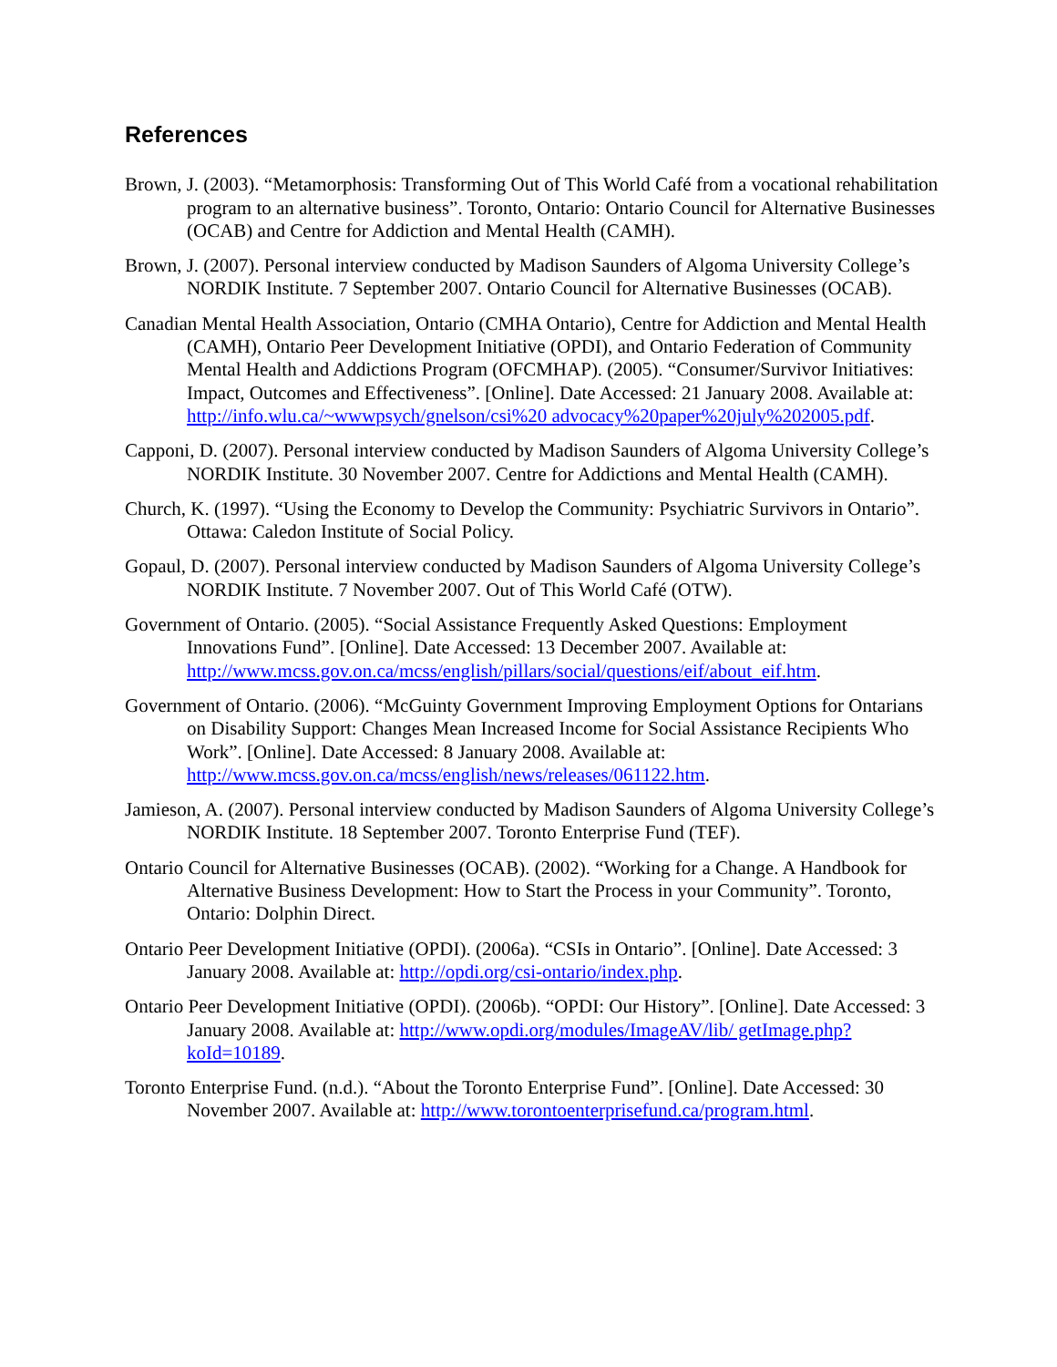References
Brown, J. (2003). “Metamorphosis: Transforming Out of This World Café from a vocational rehabilitation program to an alternative business”. Toronto, Ontario: Ontario Council for Alternative Businesses (OCAB) and Centre for Addiction and Mental Health (CAMH).
Brown, J. (2007). Personal interview conducted by Madison Saunders of Algoma University College’s NORDIK Institute. 7 September 2007. Ontario Council for Alternative Businesses (OCAB).
Canadian Mental Health Association, Ontario (CMHA Ontario), Centre for Addiction and Mental Health (CAMH), Ontario Peer Development Initiative (OPDI), and Ontario Federation of Community Mental Health and Addictions Program (OFCMHAP). (2005). “Consumer/Survivor Initiatives: Impact, Outcomes and Effectiveness”. [Online]. Date Accessed: 21 January 2008. Available at: http://info.wlu.ca/~wwwpsych/gnelson/csi%20 advocacy%20paper%20july%202005.pdf.
Capponi, D. (2007). Personal interview conducted by Madison Saunders of Algoma University College’s NORDIK Institute. 30 November 2007. Centre for Addictions and Mental Health (CAMH).
Church, K. (1997). “Using the Economy to Develop the Community: Psychiatric Survivors in Ontario”. Ottawa: Caledon Institute of Social Policy.
Gopaul, D. (2007). Personal interview conducted by Madison Saunders of Algoma University College’s NORDIK Institute. 7 November 2007. Out of This World Café (OTW).
Government of Ontario. (2005). “Social Assistance Frequently Asked Questions: Employment Innovations Fund”. [Online]. Date Accessed: 13 December 2007. Available at: http://www.mcss.gov.on.ca/mcss/english/pillars/social/questions/eif/about_eif.htm.
Government of Ontario. (2006). “McGuinty Government Improving Employment Options for Ontarians on Disability Support: Changes Mean Increased Income for Social Assistance Recipients Who Work”. [Online]. Date Accessed: 8 January 2008. Available at: http://www.mcss.gov.on.ca/mcss/english/news/releases/061122.htm.
Jamieson, A. (2007). Personal interview conducted by Madison Saunders of Algoma University College’s NORDIK Institute. 18 September 2007. Toronto Enterprise Fund (TEF).
Ontario Council for Alternative Businesses (OCAB). (2002). “Working for a Change. A Handbook for Alternative Business Development: How to Start the Process in your Community”. Toronto, Ontario: Dolphin Direct.
Ontario Peer Development Initiative (OPDI). (2006a). “CSIs in Ontario”. [Online]. Date Accessed: 3 January 2008. Available at: http://opdi.org/csi-ontario/index.php.
Ontario Peer Development Initiative (OPDI). (2006b). “OPDI: Our History”. [Online]. Date Accessed: 3 January 2008. Available at: http://www.opdi.org/modules/ImageAV/lib/ getImage.php?koId=10189.
Toronto Enterprise Fund. (n.d.). “About the Toronto Enterprise Fund”. [Online]. Date Accessed: 30 November 2007. Available at: http://www.torontoenterprisefund.ca/program.html.